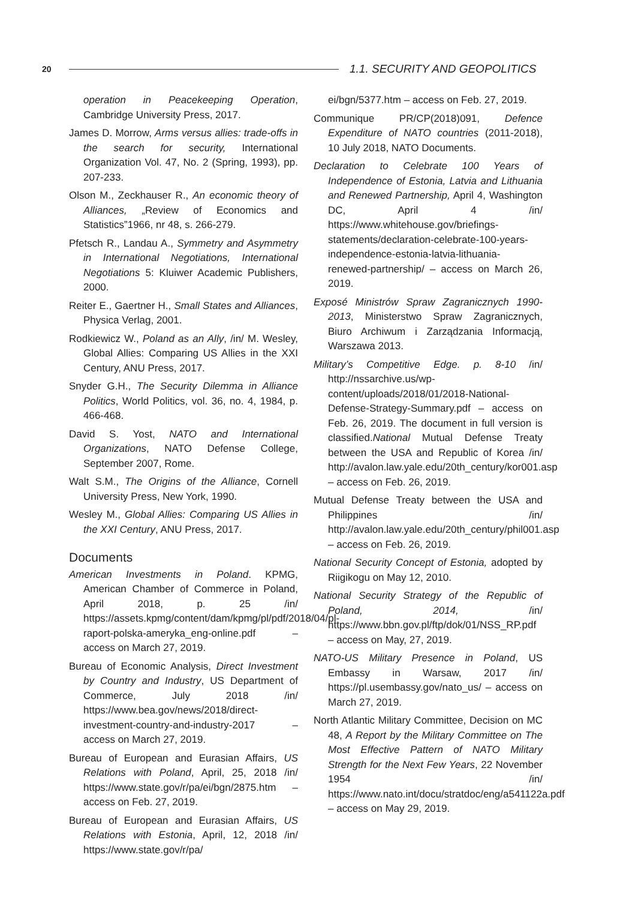20 1.1. SECURITY AND GEOPOLITICS
operation in Peacekeeping Operation, Cambridge University Press, 2017.
James D. Morrow, Arms versus allies: trade-offs in the search for security, International Organization Vol. 47, No. 2 (Spring, 1993), pp. 207-233.
Olson M., Zeckhauser R., An economic theory of Alliances, „Review of Economics and Statistics”1966, nr 48, s. 266-279.
Pfetsch R., Landau A., Symmetry and Asymmetry in International Negotiations, International Negotiations 5: Kluiwer Academic Publishers, 2000.
Reiter E., Gaertner H., Small States and Alliances, Physica Verlag, 2001.
Rodkiewicz W., Poland as an Ally, /in/ M. Wesley, Global Allies: Comparing US Allies in the XXI Century, ANU Press, 2017.
Snyder G.H., The Security Dilemma in Alliance Politics, World Politics, vol. 36, no. 4, 1984, p. 466-468.
David S. Yost, NATO and International Organizations, NATO Defense College, September 2007, Rome.
Walt S.M., The Origins of the Alliance, Cornell University Press, New York, 1990.
Wesley M., Global Allies: Comparing US Allies in the XXI Century, ANU Press, 2017.
Documents
American Investments in Poland. KPMG, American Chamber of Commerce in Poland, April 2018, p. 25 /in/ https://assets.kpmg/content/dam/kpmg/pl/pdf/2018/04/pl-raport-polska-ameryka_eng-online.pdf – access on March 27, 2019.
Bureau of Economic Analysis, Direct Investment by Country and Industry, US Department of Commerce, July 2018 /in/ https://www.bea.gov/news/2018/direct-investment-country-and-industry-2017 – access on March 27, 2019.
Bureau of European and Eurasian Affairs, US Relations with Poland, April, 25, 2018 /in/ https://www.state.gov/r/pa/ei/bgn/2875.htm – access on Feb. 27, 2019.
Bureau of European and Eurasian Affairs, US Relations with Estonia, April, 12, 2018 /in/ https://www.state.gov/r/pa/
ei/bgn/5377.htm – access on Feb. 27, 2019.
Communique PR/CP(2018)091, Defence Expenditure of NATO countries (2011-2018), 10 July 2018, NATO Documents.
Declaration to Celebrate 100 Years of Independence of Estonia, Latvia and Lithuania and Renewed Partnership, April 4, Washington DC, April 4 /in/ https://www.whitehouse.gov/briefings-statements/declaration-celebrate-100-years-independence-estonia-latvia-lithuania-renewed-partnership/ – access on March 26, 2019.
Exposé Ministrów Spraw Zagranicznych 1990-2013, Ministerstwo Spraw Zagranicznych, Biuro Archiwum i Zarządzania Informacją, Warszawa 2013.
Military’s Competitive Edge. p. 8-10 /in/ http://nssarchive.us/wp-content/uploads/2018/01/2018-National-Defense-Strategy-Summary.pdf – access on Feb. 26, 2019. The document in full version is classified.National Mutual Defense Treaty between the USA and Republic of Korea /in/ http://avalon.law.yale.edu/20th_century/kor001.asp – access on Feb. 26, 2019.
Mutual Defense Treaty between the USA and Philippines /in/ http://avalon.law.yale.edu/20th_century/phil001.asp – access on Feb. 26, 2019.
National Security Concept of Estonia, adopted by Riigikogu on May 12, 2010.
National Security Strategy of the Republic of Poland, 2014, /in/ https://www.bbn.gov.pl/ftp/dok/01/NSS_RP.pdf – access on May, 27, 2019.
NATO-US Military Presence in Poland, US Embassy in Warsaw, 2017 /in/ https://pl.usembassy.gov/nato_us/ – access on March 27, 2019.
North Atlantic Military Committee, Decision on MC 48, A Report by the Military Committee on The Most Effective Pattern of NATO Military Strength for the Next Few Years, 22 November 1954 /in/ https://www.nato.int/docu/stratdoc/eng/a541122a.pdf – access on May 29, 2019.